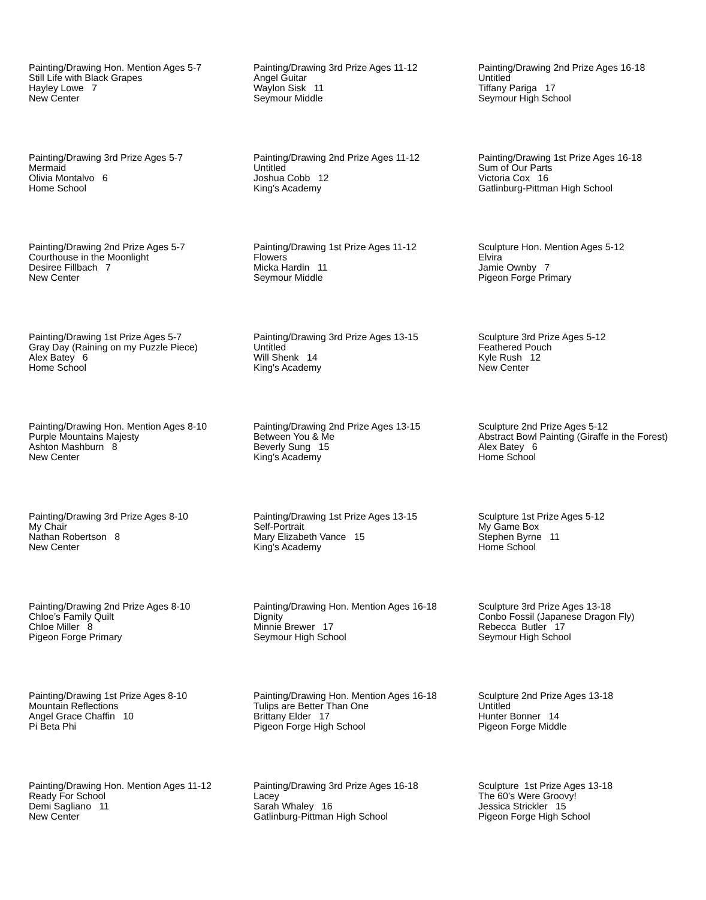Painting/Drawing Hon. Mention Ages 5-7 Still Life with Black Grapes Hayley Lowe 7 New Center
Painting/Drawing 3rd Prize Ages 11-12 Angel Guitar Waylon Sisk 11 Seymour Middle
Painting/Drawing 2nd Prize Ages 16-18 Untitled Tiffany Pariga 17 Seymour High School
Painting/Drawing 3rd Prize Ages 5-7 Mermaid Olivia Montalvo 6 Home School
Painting/Drawing 2nd Prize Ages 11-12 Untitled Joshua Cobb 12 King's Academy
Painting/Drawing 1st Prize Ages 16-18 Sum of Our Parts Victoria Cox 16 Gatlinburg-Pittman High School
Painting/Drawing 2nd Prize Ages 5-7 Courthouse in the Moonlight Desiree Fillbach 7 New Center
Painting/Drawing 1st Prize Ages 11-12 Flowers Micka Hardin 11 Seymour Middle
Sculpture Hon. Mention Ages 5-12 Elvira Jamie Ownby 7 Pigeon Forge Primary
Painting/Drawing 1st Prize Ages 5-7 Gray Day (Raining on my Puzzle Piece) Alex Batey 6 Home School
Painting/Drawing 3rd Prize Ages 13-15 Untitled Will Shenk 14 King's Academy
Sculpture 3rd Prize Ages 5-12 Feathered Pouch Kyle Rush 12 New Center
Painting/Drawing Hon. Mention Ages 8-10 Purple Mountains Majesty Ashton Mashburn 8 New Center
Painting/Drawing 2nd Prize Ages 13-15 Between You & Me Beverly Sung 15 King's Academy
Sculpture 2nd Prize Ages 5-12 Abstract Bowl Painting (Giraffe in the Forest) Alex Batey 6 Home School
Painting/Drawing 3rd Prize Ages 8-10 My Chair Nathan Robertson 8 New Center
Painting/Drawing 1st Prize Ages 13-15 Self-Portrait Mary Elizabeth Vance 15 King's Academy
Sculpture 1st Prize Ages 5-12 My Game Box Stephen Byrne 11 Home School
Painting/Drawing 2nd Prize Ages 8-10 Chloe’s Family Quilt Chloe Miller 8 Pigeon Forge Primary
Painting/Drawing Hon. Mention Ages 16-18 Dignity Minnie Brewer 17 Seymour High School
Sculpture 3rd Prize Ages 13-18 Conbo Fossil (Japanese Dragon Fly) Rebecca Butler 17 Seymour High School
Painting/Drawing 1st Prize Ages 8-10 Mountain Reflections Angel Grace Chaffin 10 Pi Beta Phi
Painting/Drawing Hon. Mention Ages 16-18 Tulips are Better Than One Brittany Elder 17 Pigeon Forge High School
Sculpture 2nd Prize Ages 13-18 Untitled Hunter Bonner 14 Pigeon Forge Middle
Painting/Drawing Hon. Mention Ages 11-12 Ready For School Demi Sagliano 11 New Center
Painting/Drawing 3rd Prize Ages 16-18 Lacey Sarah Whaley 16 Gatlinburg-Pittman High School
Sculpture 1st Prize Ages 13-18 The 60’s Were Groovy! Jessica Strickler 15 Pigeon Forge High School